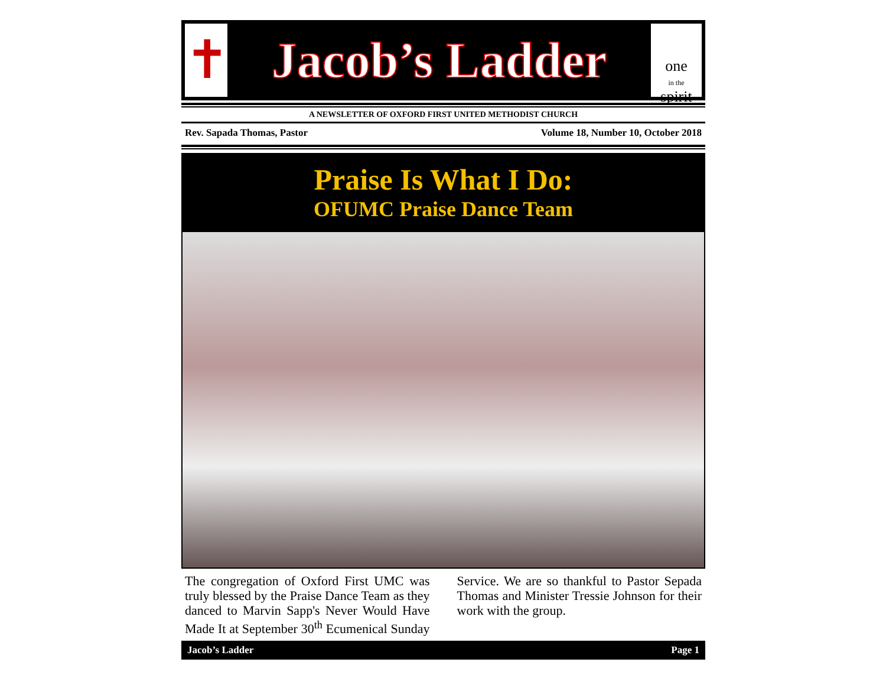✝
Jacob’s Ladder
one
in the spirit
A NEWSLETTER OF OXFORD FIRST UNITED METHODIST CHURCH
Rev. Sapada Thomas, Pastor Volume 18, Number 10, October 2018
Praise Is What I Do:
OFUMC Praise Dance Team
The congregation of Oxford First UMC was truly blessed by the Praise Dance Team as they danced to Marvin Sapp's Never Would Have Made It at September 30<sup>th</sup> Ecumenical Sunday Service. We are so thankful to Pastor Sepada Thomas and Minister Tressie Johnson for their work with the group.
Jacob’s Ladder Page 1